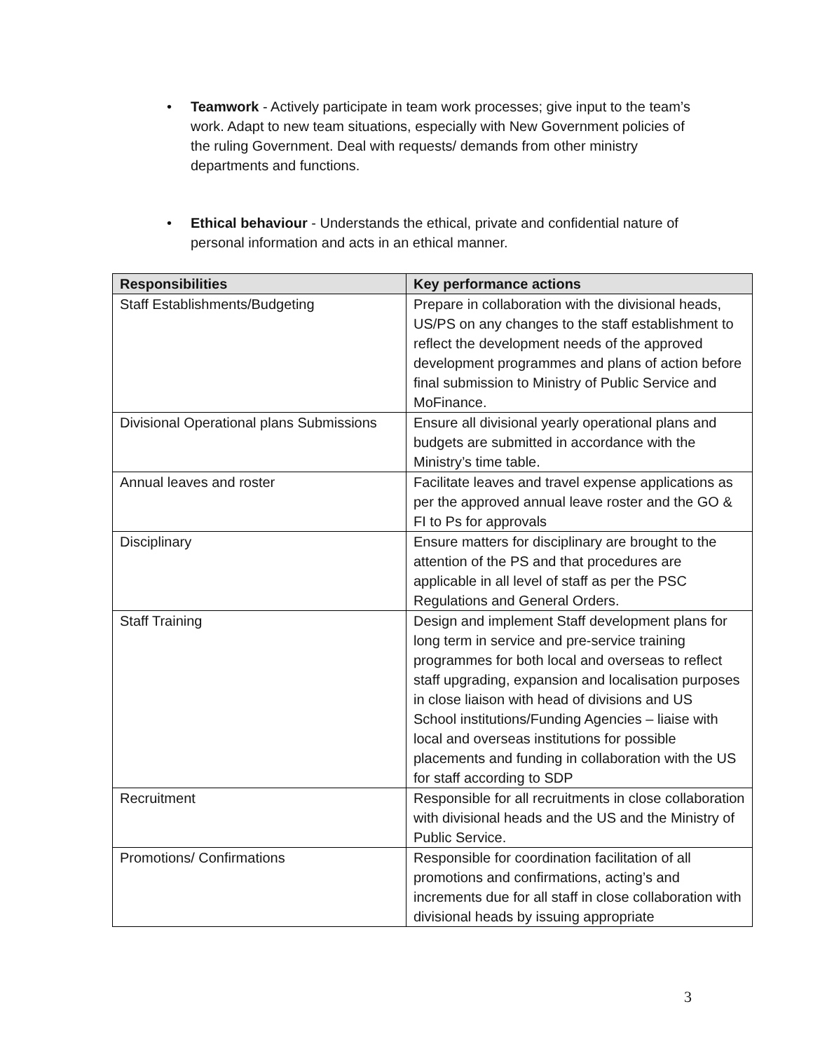• Teamwork - Actively participate in team work processes; give input to the team’s work. Adapt to new team situations, especially with New Government policies of the ruling Government. Deal with requests/ demands from other ministry departments and functions.
• Ethical behaviour - Understands the ethical, private and confidential nature of personal information and acts in an ethical manner.
| Responsibilities | Key performance actions |
| --- | --- |
| Staff Establishments/Budgeting | Prepare in collaboration with the divisional heads, US/PS on any changes to the staff establishment to reflect the development needs of the approved development programmes and plans of action before final submission to Ministry of Public Service and MoFinance. |
| Divisional Operational plans Submissions | Ensure all divisional yearly operational plans and budgets are submitted in accordance with the Ministry’s time table. |
| Annual leaves and roster | Facilitate leaves and travel expense applications as per the approved annual leave roster and the GO & FI to Ps for approvals |
| Disciplinary | Ensure matters for disciplinary are brought to the attention of the PS and that procedures are applicable in all level of staff as per the PSC Regulations and General Orders. |
| Staff Training | Design and implement Staff development plans for long term in service and pre-service training programmes for both local and overseas to reflect staff upgrading, expansion and localisation purposes in close liaison with head of divisions and US School institutions/Funding Agencies – liaise with local and overseas institutions for possible placements and funding in collaboration with the US for staff according to SDP |
| Recruitment | Responsible for all recruitments in close collaboration with divisional heads and the US and the Ministry of Public Service. |
| Promotions/ Confirmations | Responsible for coordination facilitation of all promotions and confirmations, acting’s and increments due for all staff in close collaboration with divisional heads by issuing appropriate |
3